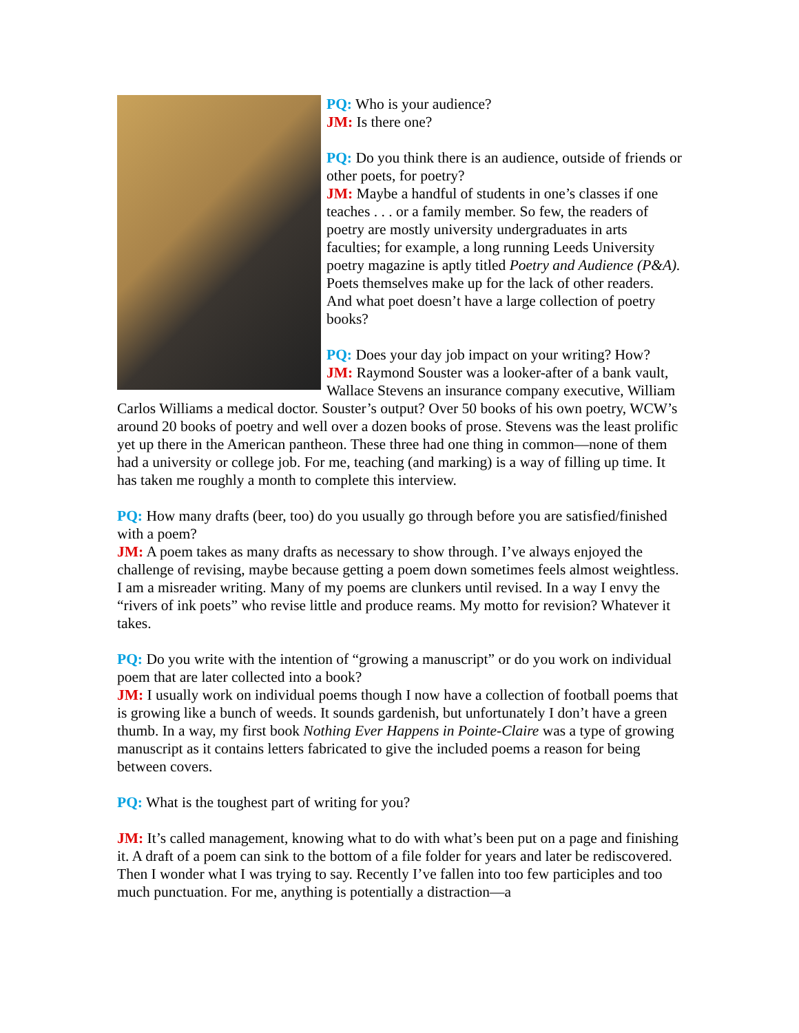PQ: Who is your audience?
JM: Is there one?
PQ: Do you think there is an audience, outside of friends or other poets, for poetry?
JM: Maybe a handful of students in one’s classes if one teaches . . . or a family member. So few, the readers of poetry are mostly university undergraduates in arts faculties; for example, a long running Leeds University poetry magazine is aptly titled Poetry and Audience (P&A). Poets themselves make up for the lack of other readers. And what poet doesn’t have a large collection of poetry books?
PQ: Does your day job impact on your writing? How?
JM: Raymond Souster was a looker-after of a bank vault, Wallace Stevens an insurance company executive, William Carlos Williams a medical doctor. Souster’s output? Over 50 books of his own poetry, WCW’s around 20 books of poetry and well over a dozen books of prose. Stevens was the least prolific yet up there in the American pantheon. These three had one thing in common—none of them had a university or college job. For me, teaching (and marking) is a way of filling up time. It has taken me roughly a month to complete this interview.
PQ: How many drafts (beer, too) do you usually go through before you are satisfied/finished with a poem?
JM: A poem takes as many drafts as necessary to show through. I’ve always enjoyed the challenge of revising, maybe because getting a poem down sometimes feels almost weightless. I am a misreader writing. Many of my poems are clunkers until revised. In a way I envy the “rivers of ink poets” who revise little and produce reams. My motto for revision? Whatever it takes.
PQ: Do you write with the intention of “growing a manuscript” or do you work on individual poem that are later collected into a book?
JM: I usually work on individual poems though I now have a collection of football poems that is growing like a bunch of weeds. It sounds gardenish, but unfortunately I don’t have a green thumb. In a way, my first book Nothing Ever Happens in Pointe-Claire was a type of growing manuscript as it contains letters fabricated to give the included poems a reason for being between covers.
PQ: What is the toughest part of writing for you?
JM: It’s called management, knowing what to do with what’s been put on a page and finishing it. A draft of a poem can sink to the bottom of a file folder for years and later be rediscovered. Then I wonder what I was trying to say. Recently I’ve fallen into too few participles and too much punctuation. For me, anything is potentially a distraction—a